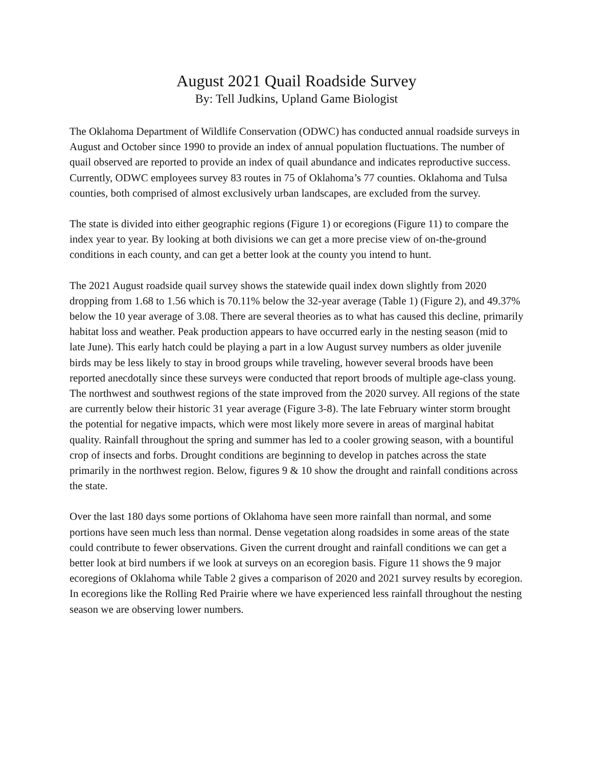August 2021 Quail Roadside Survey
By: Tell Judkins, Upland Game Biologist
The Oklahoma Department of Wildlife Conservation (ODWC) has conducted annual roadside surveys in August and October since 1990 to provide an index of annual population fluctuations. The number of quail observed are reported to provide an index of quail abundance and indicates reproductive success. Currently, ODWC employees survey 83 routes in 75 of Oklahoma’s 77 counties. Oklahoma and Tulsa counties, both comprised of almost exclusively urban landscapes, are excluded from the survey.
The state is divided into either geographic regions (Figure 1) or ecoregions (Figure 11) to compare the index year to year. By looking at both divisions we can get a more precise view of on-the-ground conditions in each county, and can get a better look at the county you intend to hunt.
The 2021 August roadside quail survey shows the statewide quail index down slightly from 2020 dropping from 1.68 to 1.56 which is 70.11% below the 32-year average (Table 1) (Figure 2), and 49.37% below the 10 year average of 3.08. There are several theories as to what has caused this decline, primarily habitat loss and weather. Peak production appears to have occurred early in the nesting season (mid to late June). This early hatch could be playing a part in a low August survey numbers as older juvenile birds may be less likely to stay in brood groups while traveling, however several broods have been reported anecdotally since these surveys were conducted that report broods of multiple age-class young. The northwest and southwest regions of the state improved from the 2020 survey. All regions of the state are currently below their historic 31 year average (Figure 3-8). The late February winter storm brought the potential for negative impacts, which were most likely more severe in areas of marginal habitat quality. Rainfall throughout the spring and summer has led to a cooler growing season, with a bountiful crop of insects and forbs. Drought conditions are beginning to develop in patches across the state primarily in the northwest region. Below, figures 9 & 10 show the drought and rainfall conditions across the state.
Over the last 180 days some portions of Oklahoma have seen more rainfall than normal, and some portions have seen much less than normal. Dense vegetation along roadsides in some areas of the state could contribute to fewer observations. Given the current drought and rainfall conditions we can get a better look at bird numbers if we look at surveys on an ecoregion basis. Figure 11 shows the 9 major ecoregions of Oklahoma while Table 2 gives a comparison of 2020 and 2021 survey results by ecoregion. In ecoregions like the Rolling Red Prairie where we have experienced less rainfall throughout the nesting season we are observing lower numbers.